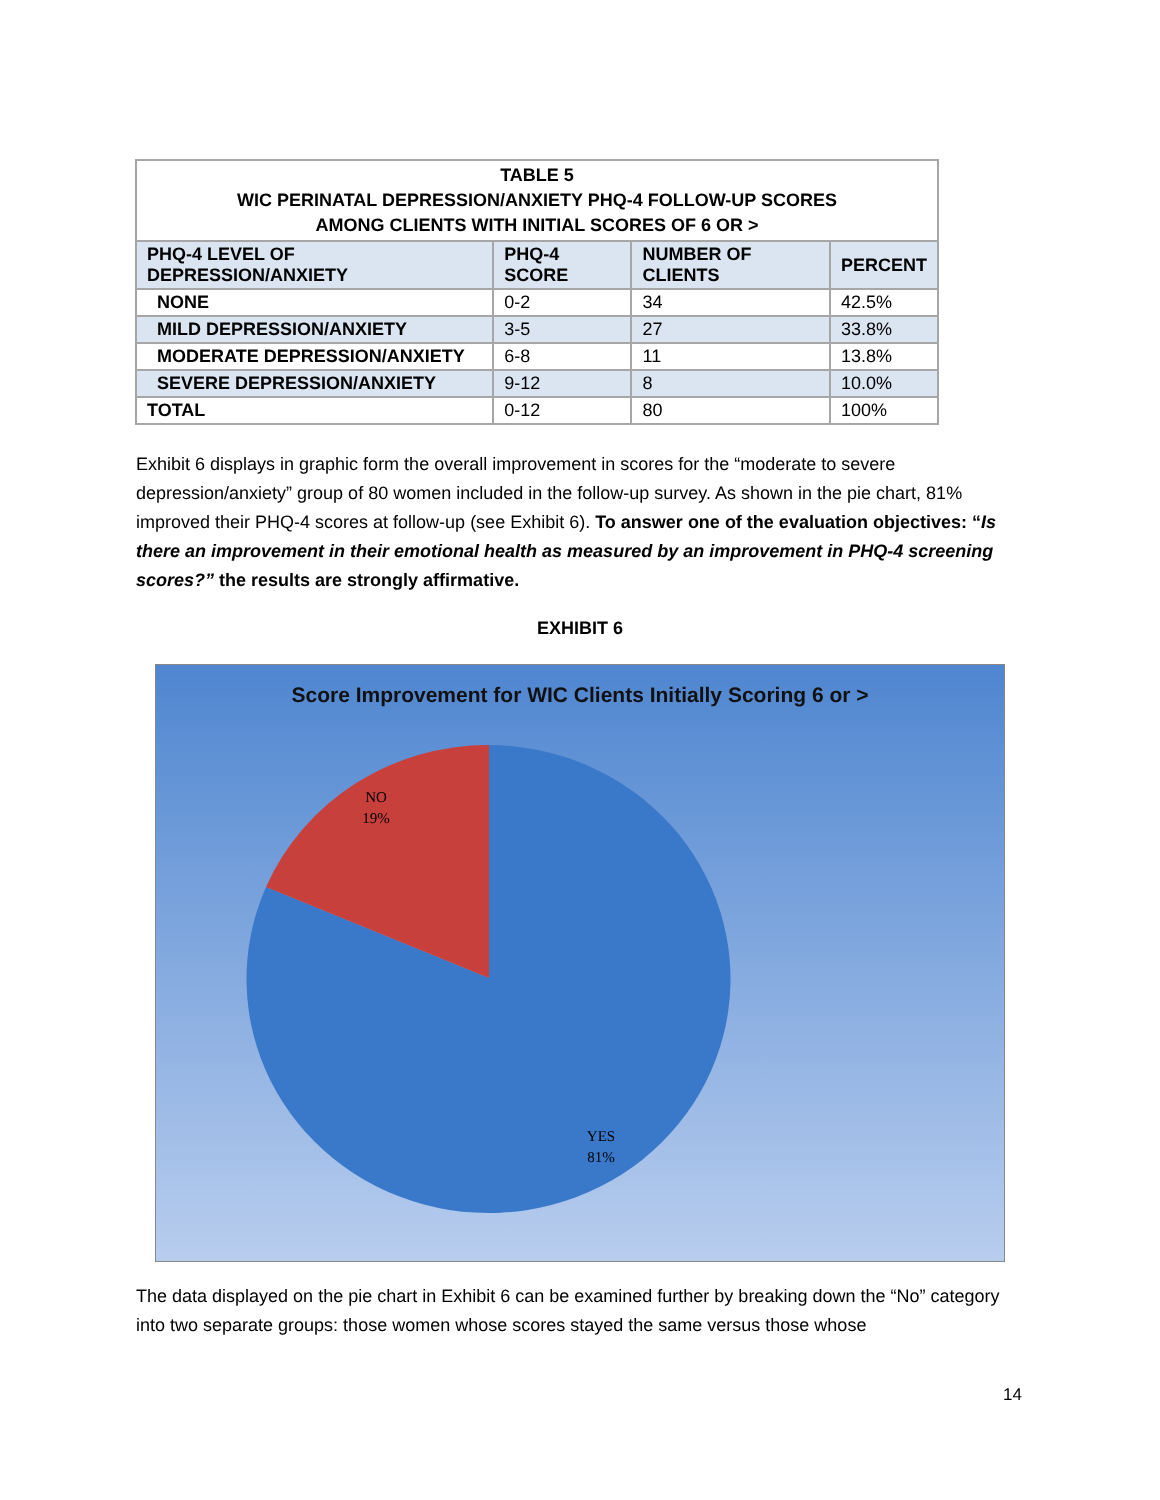| TABLE 5 WIC PERINATAL DEPRESSION/ANXIETY PHQ-4 FOLLOW-UP SCORES AMONG CLIENTS WITH INITIAL SCORES OF 6 OR > | | | |
| --- | --- | --- | --- |
| PHQ-4 LEVEL OF DEPRESSION/ANXIETY | PHQ-4 SCORE | NUMBER OF CLIENTS | PERCENT |
| NONE | 0-2 | 34 | 42.5% |
| MILD DEPRESSION/ANXIETY | 3-5 | 27 | 33.8% |
| MODERATE DEPRESSION/ANXIETY | 6-8 | 11 | 13.8% |
| SEVERE DEPRESSION/ANXIETY | 9-12 | 8 | 10.0% |
| TOTAL | 0-12 | 80 | 100% |
Exhibit 6 displays in graphic form the overall improvement in scores for the “moderate to severe depression/anxiety” group of 80 women included in the follow-up survey. As shown in the pie chart, 81% improved their PHQ-4 scores at follow-up (see Exhibit 6). To answer one of the evaluation objectives: “Is there an improvement in their emotional health as measured by an improvement in PHQ-4 screening scores?” the results are strongly affirmative.
EXHIBIT 6
Score Improvement for WIC Clients Initially Scoring 6 or >
NO
19%
YES
81%
The data displayed on the pie chart in Exhibit 6 can be examined further by breaking down the “No” category into two separate groups: those women whose scores stayed the same versus those whose
14